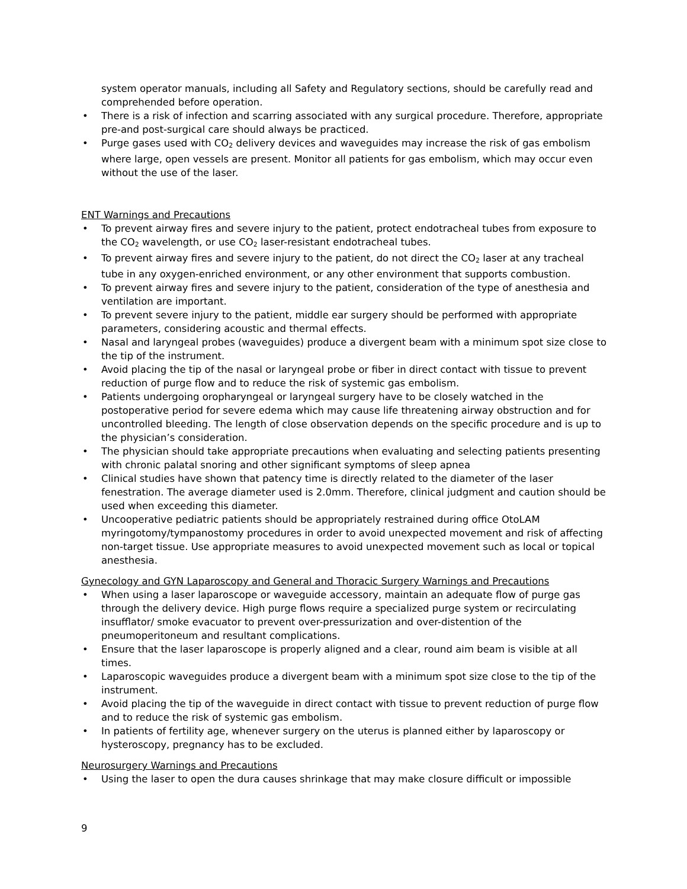system operator manuals, including all Safety and Regulatory sections, should be carefully read and comprehended before operation.
• There is a risk of infection and scarring associated with any surgical procedure. Therefore, appropriate pre-and post-surgical care should always be practiced.
• Purge gases used with CO<sub>2</sub> delivery devices and waveguides may increase the risk of gas embolism where large, open vessels are present. Monitor all patients for gas embolism, which may occur even without the use of the laser.
ENT Warnings and Precautions
• To prevent airway fires and severe injury to the patient, protect endotracheal tubes from exposure to the CO<sub>2</sub> wavelength, or use CO<sub>2</sub> laser-resistant endotracheal tubes.
• To prevent airway fires and severe injury to the patient, do not direct the CO<sub>2</sub> laser at any tracheal tube in any oxygen-enriched environment, or any other environment that supports combustion.
• To prevent airway fires and severe injury to the patient, consideration of the type of anesthesia and ventilation are important.
• To prevent severe injury to the patient, middle ear surgery should be performed with appropriate parameters, considering acoustic and thermal effects.
• Nasal and laryngeal probes (waveguides) produce a divergent beam with a minimum spot size close to the tip of the instrument.
• Avoid placing the tip of the nasal or laryngeal probe or fiber in direct contact with tissue to prevent reduction of purge flow and to reduce the risk of systemic gas embolism.
• Patients undergoing oropharyngeal or laryngeal surgery have to be closely watched in the postoperative period for severe edema which may cause life threatening airway obstruction and for uncontrolled bleeding. The length of close observation depends on the specific procedure and is up to the physician’s consideration.
• The physician should take appropriate precautions when evaluating and selecting patients presenting with chronic palatal snoring and other significant symptoms of sleep apnea
• Clinical studies have shown that patency time is directly related to the diameter of the laser fenestration. The average diameter used is 2.0mm. Therefore, clinical judgment and caution should be used when exceeding this diameter.
• Uncooperative pediatric patients should be appropriately restrained during office OtoLAM myringotomy/tympanostomy procedures in order to avoid unexpected movement and risk of affecting non-target tissue. Use appropriate measures to avoid unexpected movement such as local or topical anesthesia.
Gynecology and GYN Laparoscopy and General and Thoracic Surgery Warnings and Precautions
• When using a laser laparoscope or waveguide accessory, maintain an adequate flow of purge gas through the delivery device. High purge flows require a specialized purge system or recirculating insufflator/ smoke evacuator to prevent over-pressurization and over-distention of the pneumoperitoneum and resultant complications.
• Ensure that the laser laparoscope is properly aligned and a clear, round aim beam is visible at all times.
• Laparoscopic waveguides produce a divergent beam with a minimum spot size close to the tip of the instrument.
• Avoid placing the tip of the waveguide in direct contact with tissue to prevent reduction of purge flow and to reduce the risk of systemic gas embolism.
• In patients of fertility age, whenever surgery on the uterus is planned either by laparoscopy or hysteroscopy, pregnancy has to be excluded.
Neurosurgery Warnings and Precautions
• Using the laser to open the dura causes shrinkage that may make closure difficult or impossible
9